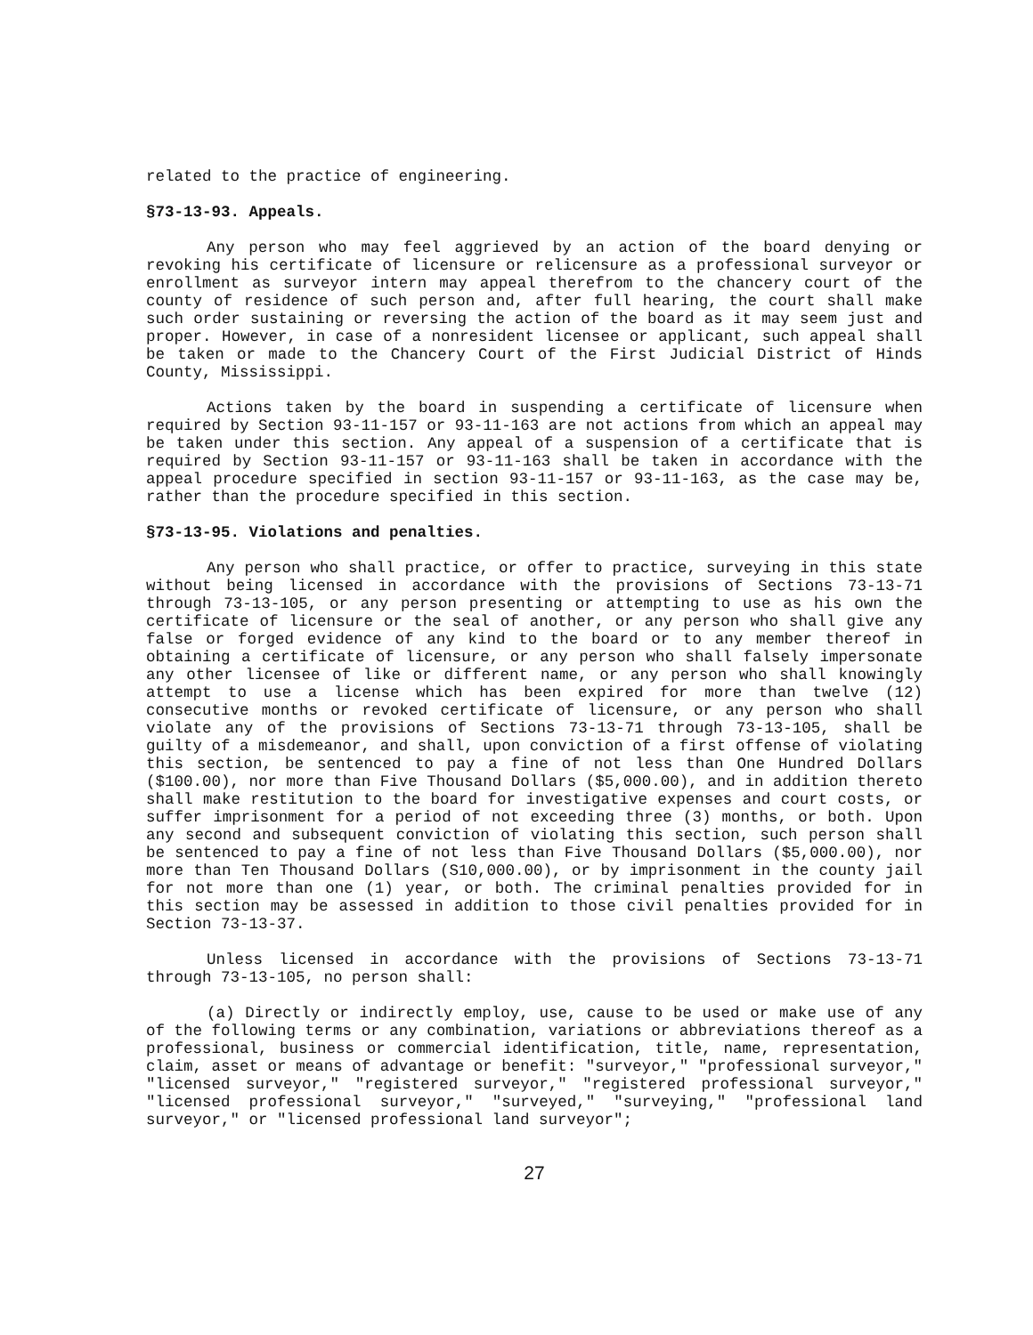related to the practice of engineering.
§73-13-93. Appeals.
Any person who may feel aggrieved by an action of the board denying or revoking his certificate of licensure or relicensure as a professional surveyor or enrollment as surveyor intern may appeal therefrom to the chancery court of the county of residence of such person and, after full hearing, the court shall make such order sustaining or reversing the action of the board as it may seem just and proper. However, in case of a nonresident licensee or applicant, such appeal shall be taken or made to the Chancery Court of the First Judicial District of Hinds County, Mississippi.
Actions taken by the board in suspending a certificate of licensure when required by Section 93-11-157 or 93-11-163 are not actions from which an appeal may be taken under this section. Any appeal of a suspension of a certificate that is required by Section 93-11-157 or 93-11-163 shall be taken in accordance with the appeal procedure specified in section 93-11-157 or 93-11-163, as the case may be, rather than the procedure specified in this section.
§73-13-95. Violations and penalties.
Any person who shall practice, or offer to practice, surveying in this state without being licensed in accordance with the provisions of Sections 73-13-71 through 73-13-105, or any person presenting or attempting to use as his own the certificate of licensure or the seal of another, or any person who shall give any false or forged evidence of any kind to the board or to any member thereof in obtaining a certificate of licensure, or any person who shall falsely impersonate any other licensee of like or different name, or any person who shall knowingly attempt to use a license which has been expired for more than twelve (12) consecutive months or revoked certificate of licensure, or any person who shall violate any of the provisions of Sections 73-13-71 through 73-13-105, shall be guilty of a misdemeanor, and shall, upon conviction of a first offense of violating this section, be sentenced to pay a fine of not less than One Hundred Dollars ($100.00), nor more than Five Thousand Dollars ($5,000.00), and in addition thereto shall make restitution to the board for investigative expenses and court costs, or suffer imprisonment for a period of not exceeding three (3) months, or both. Upon any second and subsequent conviction of violating this section, such person shall be sentenced to pay a fine of not less than Five Thousand Dollars ($5,000.00), nor more than Ten Thousand Dollars (S10,000.00), or by imprisonment in the county jail for not more than one (1) year, or both. The criminal penalties provided for in this section may be assessed in addition to those civil penalties provided for in Section 73-13-37.
Unless licensed in accordance with the provisions of Sections 73-13-71 through 73-13-105, no person shall:
(a) Directly or indirectly employ, use, cause to be used or make use of any of the following terms or any combination, variations or abbreviations thereof as a professional, business or commercial identification, title, name, representation, claim, asset or means of advantage or benefit: "surveyor," "professional surveyor," "licensed surveyor," "registered surveyor," "registered professional surveyor," "licensed professional surveyor," "surveyed," "surveying," "professional land surveyor," or "licensed professional land surveyor";
27